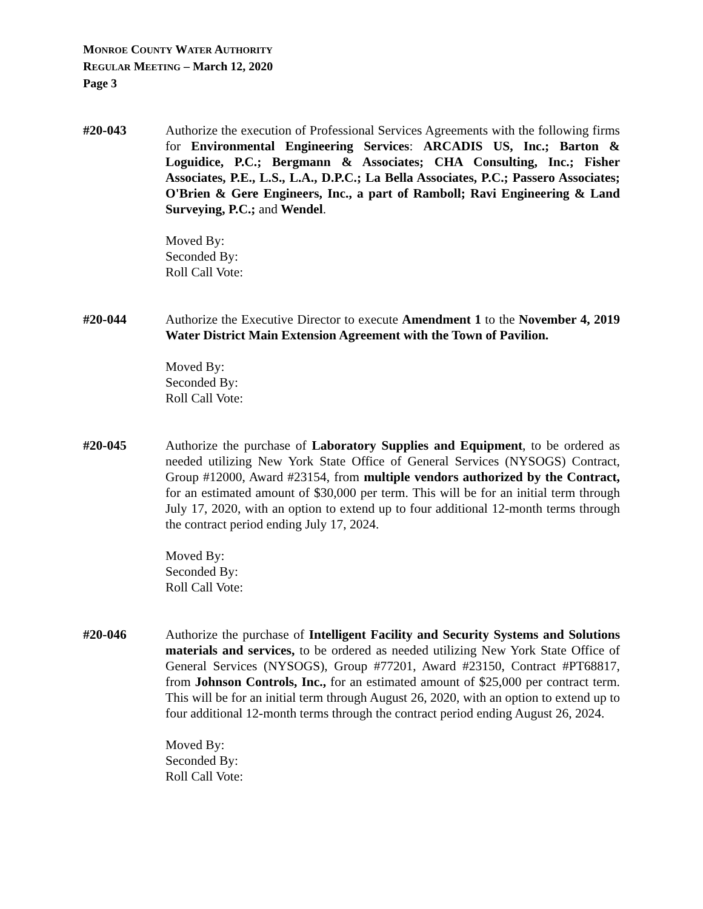MONROE COUNTY WATER AUTHORITY
REGULAR MEETING – March 12, 2020
Page 3
#20-043 Authorize the execution of Professional Services Agreements with the following firms for Environmental Engineering Services: ARCADIS US, Inc.; Barton & Loguidice, P.C.; Bergmann & Associates; CHA Consulting, Inc.; Fisher Associates, P.E., L.S., L.A., D.P.C.; La Bella Associates, P.C.; Passero Associates; O'Brien & Gere Engineers, Inc., a part of Ramboll; Ravi Engineering & Land Surveying, P.C.; and Wendel.
Moved By:
Seconded By:
Roll Call Vote:
#20-044 Authorize the Executive Director to execute Amendment 1 to the November 4, 2019 Water District Main Extension Agreement with the Town of Pavilion.
Moved By:
Seconded By:
Roll Call Vote:
#20-045 Authorize the purchase of Laboratory Supplies and Equipment, to be ordered as needed utilizing New York State Office of General Services (NYSOGS) Contract, Group #12000, Award #23154, from multiple vendors authorized by the Contract, for an estimated amount of $30,000 per term. This will be for an initial term through July 17, 2020, with an option to extend up to four additional 12-month terms through the contract period ending July 17, 2024.
Moved By:
Seconded By:
Roll Call Vote:
#20-046 Authorize the purchase of Intelligent Facility and Security Systems and Solutions materials and services, to be ordered as needed utilizing New York State Office of General Services (NYSOGS), Group #77201, Award #23150, Contract #PT68817, from Johnson Controls, Inc., for an estimated amount of $25,000 per contract term. This will be for an initial term through August 26, 2020, with an option to extend up to four additional 12-month terms through the contract period ending August 26, 2024.
Moved By:
Seconded By:
Roll Call Vote: